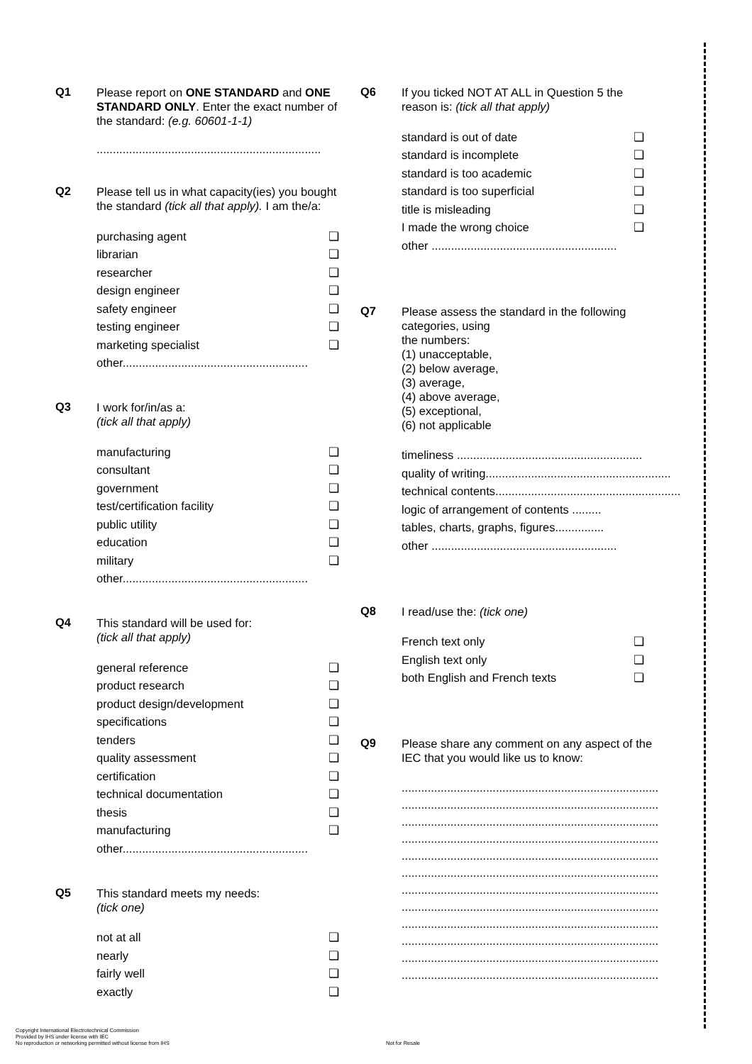Q1
Please report on ONE STANDARD and ONE STANDARD ONLY. Enter the exact number of the standard: (e.g. 60601-1-1)
.....................................................................
Q2
Please tell us in what capacity(ies) you bought the standard (tick all that apply). I am the/a:
purchasing agent ❏
librarian ❏
researcher ❏
design engineer ❏
safety engineer ❏
testing engineer ❏
marketing specialist ❏
other.........................................................
Q3
I work for/in/as a:
(tick all that apply)
manufacturing ❏
consultant ❏
government ❏
test/certification facility ❏
public utility ❏
education ❏
military ❏
other.........................................................
Q4
This standard will be used for:
(tick all that apply)
general reference ❏
product research ❏
product design/development ❏
specifications ❏
tenders ❏
quality assessment ❏
certification ❏
technical documentation ❏
thesis ❏
manufacturing ❏
other.........................................................
Q5
This standard meets my needs:
(tick one)
not at all ❏
nearly ❏
fairly well ❏
exactly ❏
Q6
If you ticked NOT AT ALL in Question 5 the reason is: (tick all that apply)
standard is out of date ❏
standard is incomplete ❏
standard is too academic ❏
standard is too superficial ❏
title is misleading ❏
I made the wrong choice ❏
other .........................................................
Q7
Please assess the standard in the following categories, using
the numbers:
(1) unacceptable,
(2) below average,
(3) average,
(4) above average,
(5) exceptional,
(6) not applicable
timeliness .........................................................
quality of writing.........................................................
technical contents.........................................................
logic of arrangement of contents .........
tables, charts, graphs, figures...............
other .........................................................
Q8
I read/use the: (tick one)
French text only ❏
English text only ❏
both English and French texts ❏
Q9
Please share any comment on any aspect of the IEC that you would like us to know:
...............................................................................
...............................................................................
...............................................................................
...............................................................................
...............................................................................
...............................................................................
...............................................................................
...............................................................................
...............................................................................
...............................................................................
...............................................................................
...............................................................................
Copyright International Electrotechnical Commission
Provided by IHS under license with IEC
No reproduction or networking permitted without license from IHS
Not for Resale